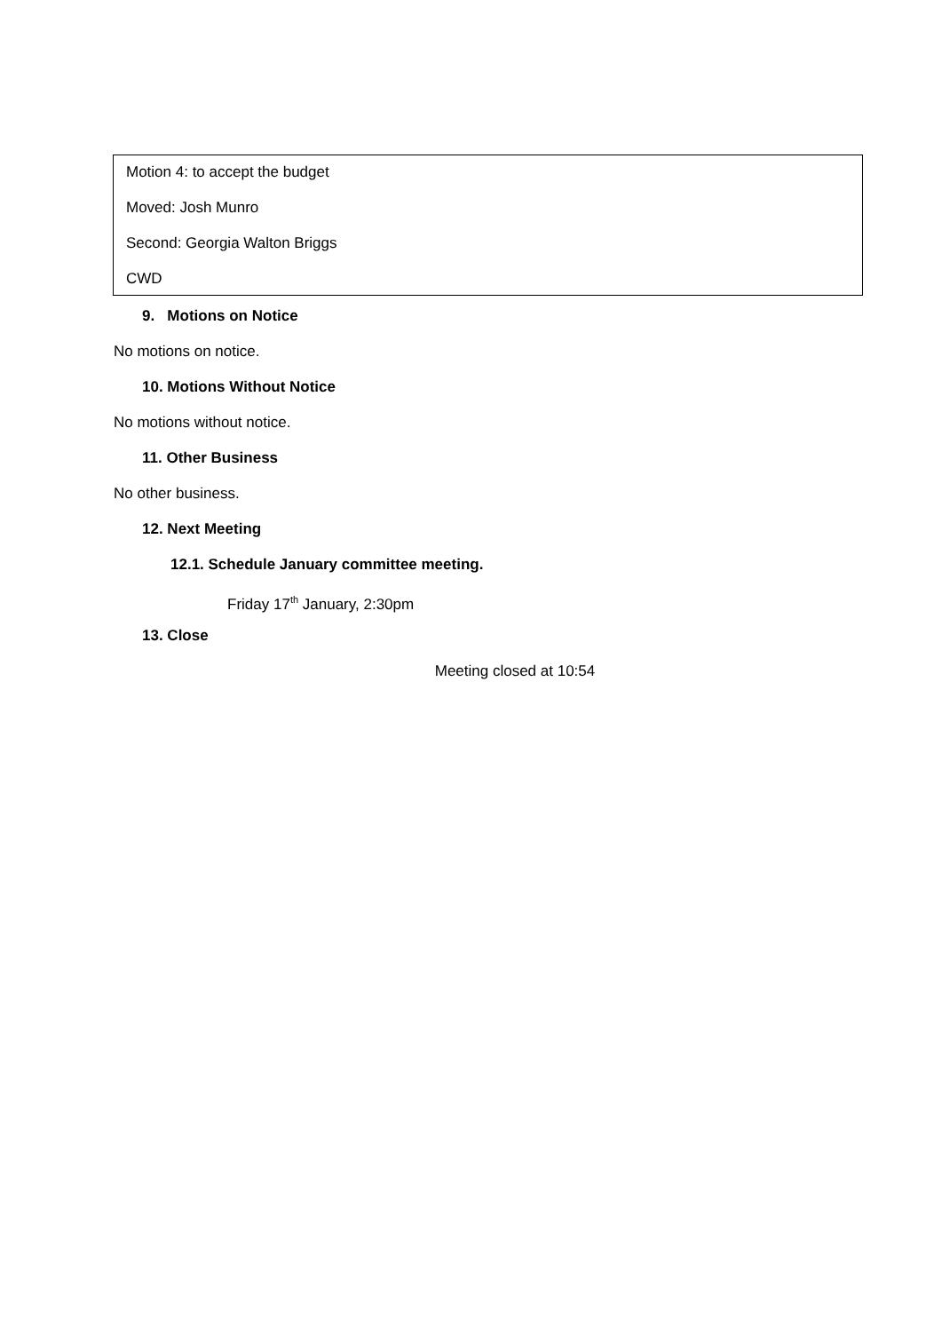Motion 4: to accept the budget
Moved: Josh Munro
Second: Georgia Walton Briggs
CWD
9. Motions on Notice
No motions on notice.
10. Motions Without Notice
No motions without notice.
11. Other Business
No other business.
12. Next Meeting
12.1. Schedule January committee meeting.
Friday 17<sup>th</sup> January, 2:30pm
13. Close
Meeting closed at 10:54